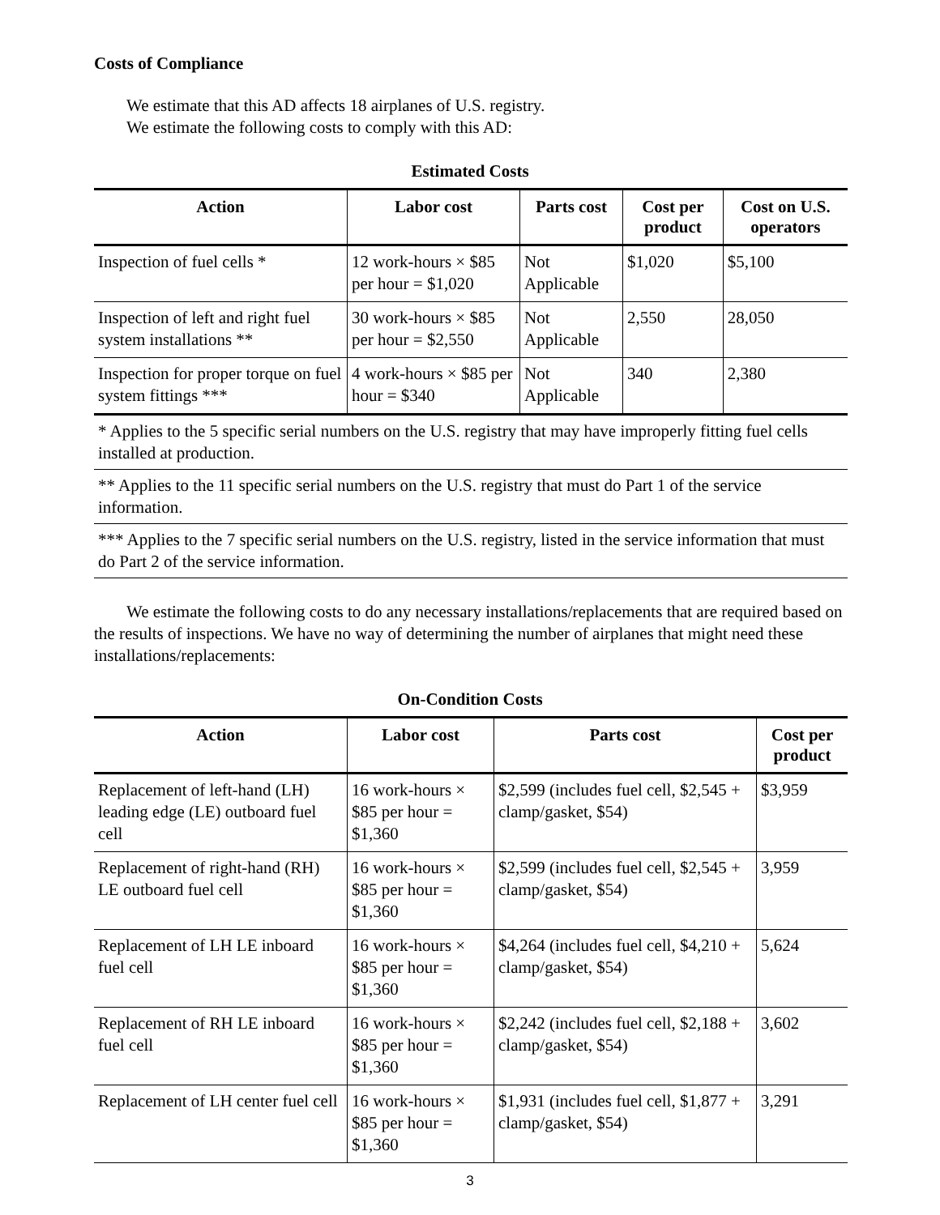Costs of Compliance
We estimate that this AD affects 18 airplanes of U.S. registry.
We estimate the following costs to comply with this AD:
Estimated Costs
| Action | Labor cost | Parts cost | Cost per product | Cost on U.S. operators |
| --- | --- | --- | --- | --- |
| Inspection of fuel cells * | 12 work-hours × $85 per hour = $1,020 | Not Applicable | $1,020 | $5,100 |
| Inspection of left and right fuel system installations ** | 30 work-hours × $85 per hour = $2,550 | Not Applicable | 2,550 | 28,050 |
| Inspection for proper torque on fuel system fittings *** | 4 work-hours × $85 per hour = $340 | Not Applicable | 340 | 2,380 |
| * Applies to the 5 specific serial numbers on the U.S. registry that may have improperly fitting fuel cells installed at production. | | | | |
| ** Applies to the 11 specific serial numbers on the U.S. registry that must do Part 1 of the service information. | | | | |
| *** Applies to the 7 specific serial numbers on the U.S. registry, listed in the service information that must do Part 2 of the service information. | | | | |
We estimate the following costs to do any necessary installations/replacements that are required based on the results of inspections. We have no way of determining the number of airplanes that might need these installations/replacements:
On-Condition Costs
| Action | Labor cost | Parts cost | Cost per product |
| --- | --- | --- | --- |
| Replacement of left-hand (LH) leading edge (LE) outboard fuel cell | 16 work-hours × $85 per hour = $1,360 | $2,599 (includes fuel cell, $2,545 + clamp/gasket, $54) | $3,959 |
| Replacement of right-hand (RH) LE outboard fuel cell | 16 work-hours × $85 per hour = $1,360 | $2,599 (includes fuel cell, $2,545 + clamp/gasket, $54) | 3,959 |
| Replacement of LH LE inboard fuel cell | 16 work-hours × $85 per hour = $1,360 | $4,264 (includes fuel cell, $4,210 + clamp/gasket, $54) | 5,624 |
| Replacement of RH LE inboard fuel cell | 16 work-hours × $85 per hour = $1,360 | $2,242 (includes fuel cell, $2,188 + clamp/gasket, $54) | 3,602 |
| Replacement of LH center fuel cell | 16 work-hours × $85 per hour = $1,360 | $1,931 (includes fuel cell, $1,877 + clamp/gasket, $54) | 3,291 |
3